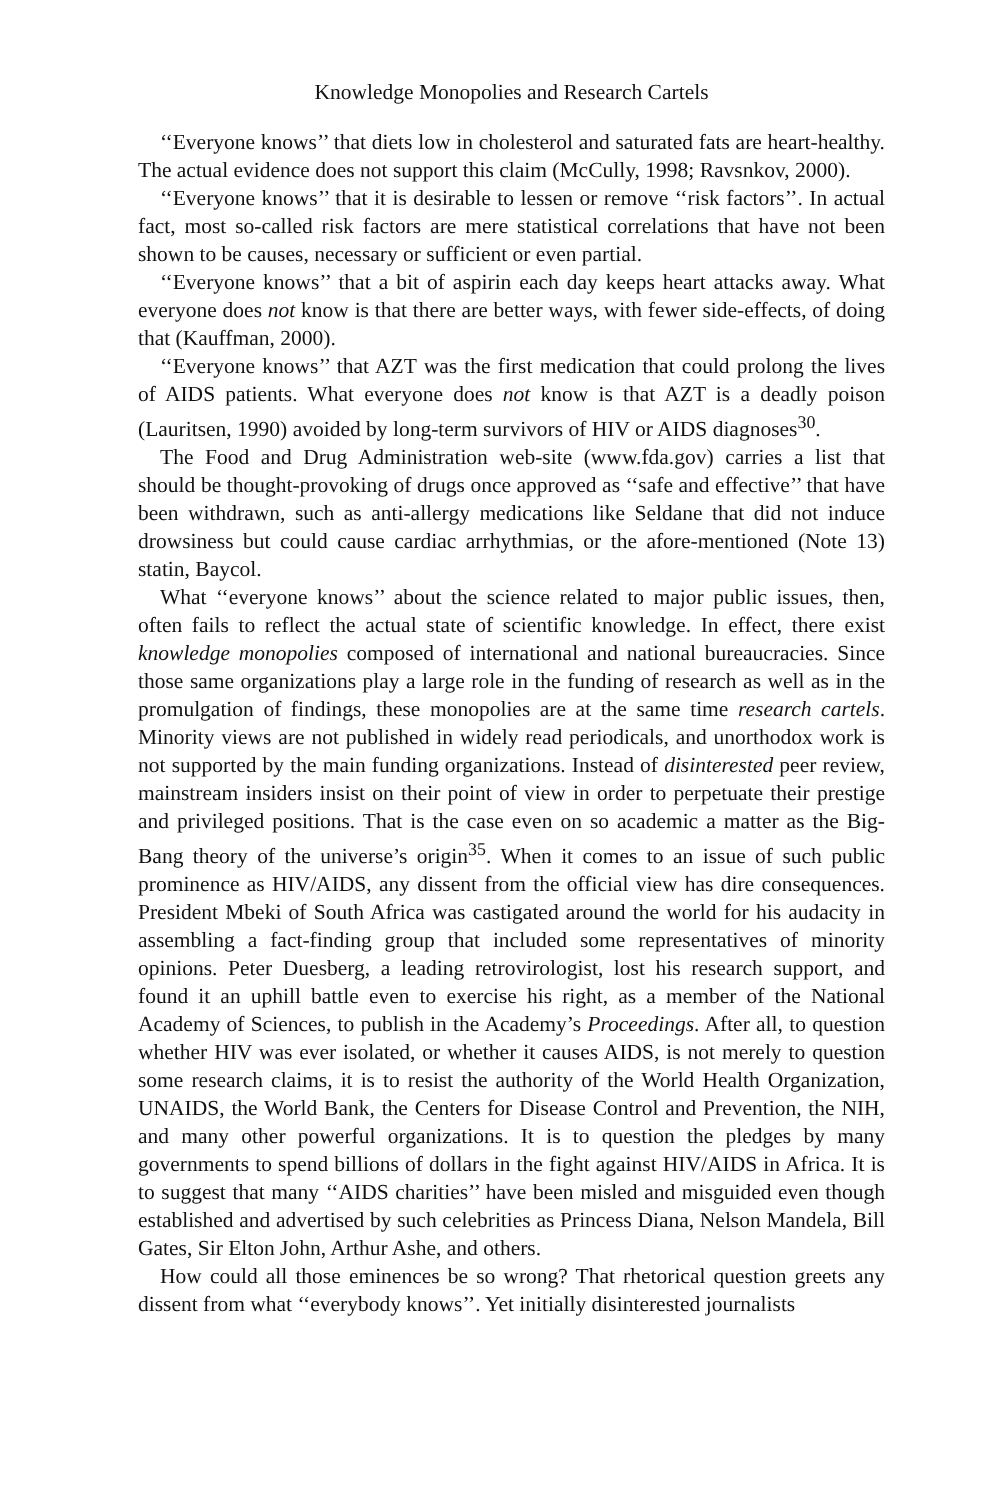Knowledge Monopolies and Research Cartels
‘‘Everyone knows’’ that diets low in cholesterol and saturated fats are heart-healthy. The actual evidence does not support this claim (McCully, 1998; Ravsnkov, 2000).
‘‘Everyone knows’’ that it is desirable to lessen or remove ‘‘risk factors’’. In actual fact, most so-called risk factors are mere statistical correlations that have not been shown to be causes, necessary or sufficient or even partial.
‘‘Everyone knows’’ that a bit of aspirin each day keeps heart attacks away. What everyone does not know is that there are better ways, with fewer side-effects, of doing that (Kauffman, 2000).
‘‘Everyone knows’’ that AZT was the first medication that could prolong the lives of AIDS patients. What everyone does not know is that AZT is a deadly poison (Lauritsen, 1990) avoided by long-term survivors of HIV or AIDS diagnoses<sup>30</sup>.
The Food and Drug Administration web-site (www.fda.gov) carries a list that should be thought-provoking of drugs once approved as ‘‘safe and effective’’ that have been withdrawn, such as anti-allergy medications like Seldane that did not induce drowsiness but could cause cardiac arrhythmias, or the afore-mentioned (Note 13) statin, Baycol.
What ‘‘everyone knows’’ about the science related to major public issues, then, often fails to reflect the actual state of scientific knowledge. In effect, there exist knowledge monopolies composed of international and national bureaucracies. Since those same organizations play a large role in the funding of research as well as in the promulgation of findings, these monopolies are at the same time research cartels. Minority views are not published in widely read periodicals, and unorthodox work is not supported by the main funding organizations. Instead of disinterested peer review, mainstream insiders insist on their point of view in order to perpetuate their prestige and privileged positions. That is the case even on so academic a matter as the Big-Bang theory of the universe’s origin<sup>35</sup>. When it comes to an issue of such public prominence as HIV/AIDS, any dissent from the official view has dire consequences. President Mbeki of South Africa was castigated around the world for his audacity in assembling a fact-finding group that included some representatives of minority opinions. Peter Duesberg, a leading retrovirologist, lost his research support, and found it an uphill battle even to exercise his right, as a member of the National Academy of Sciences, to publish in the Academy’s Proceedings. After all, to question whether HIV was ever isolated, or whether it causes AIDS, is not merely to question some research claims, it is to resist the authority of the World Health Organization, UNAIDS, the World Bank, the Centers for Disease Control and Prevention, the NIH, and many other powerful organizations. It is to question the pledges by many governments to spend billions of dollars in the fight against HIV/AIDS in Africa. It is to suggest that many ‘‘AIDS charities’’ have been misled and misguided even though established and advertised by such celebrities as Princess Diana, Nelson Mandela, Bill Gates, Sir Elton John, Arthur Ashe, and others.
How could all those eminences be so wrong? That rhetorical question greets any dissent from what ‘‘everybody knows’’. Yet initially disinterested journalists